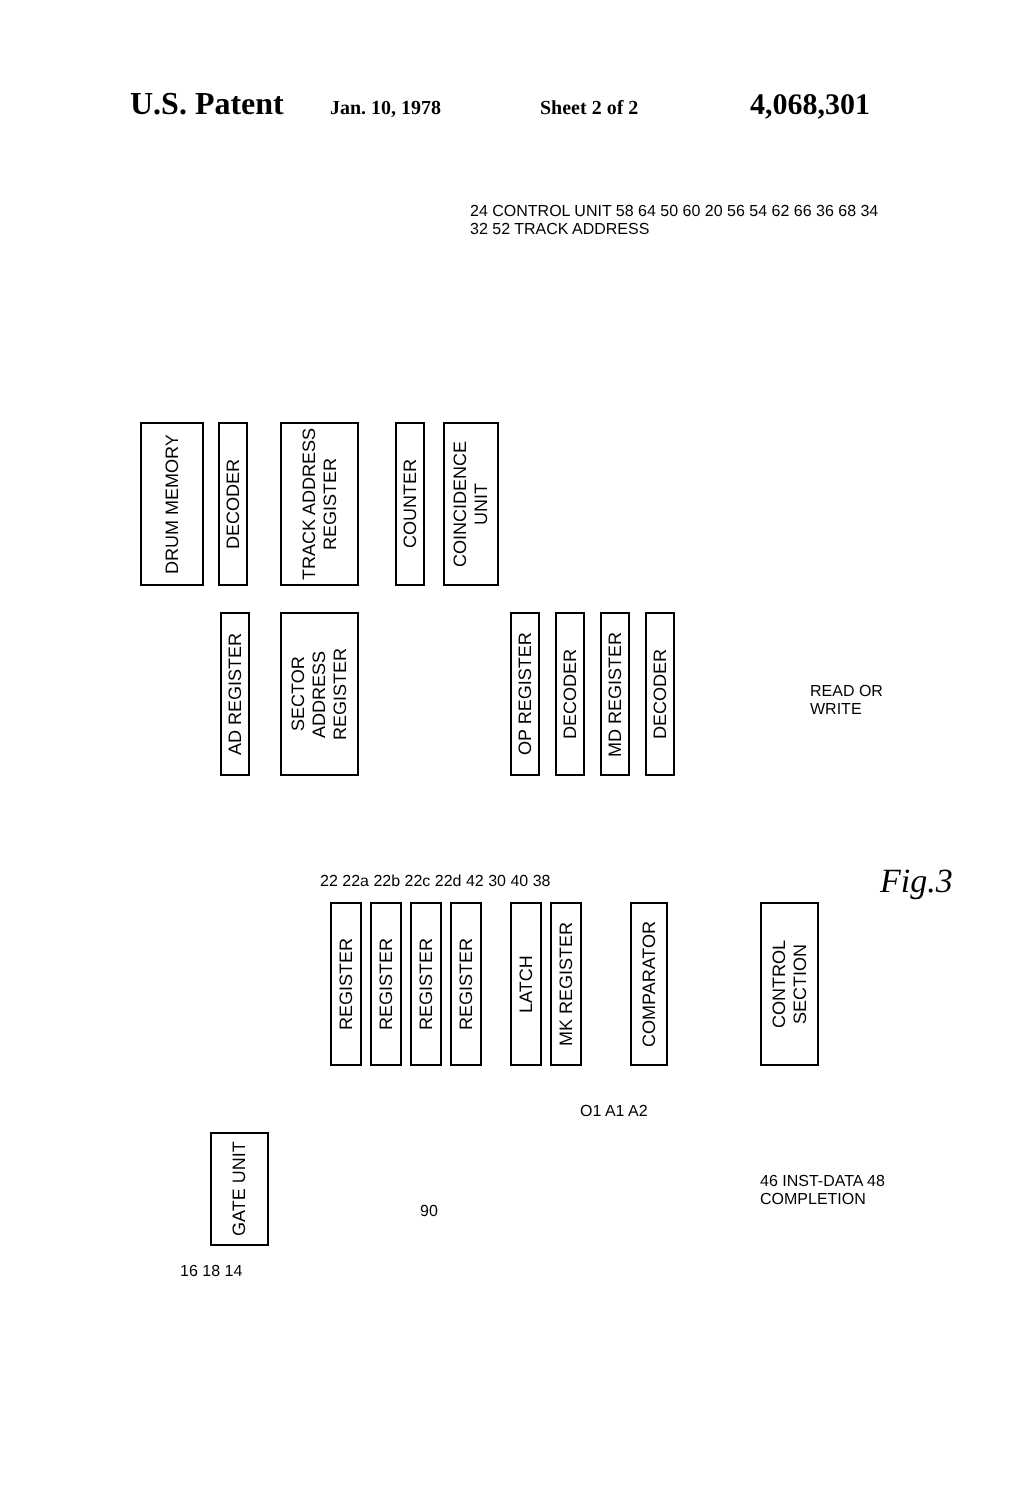U.S. Patent Jan. 10, 1978 Sheet 2 of 2 4,068,301
DRUM MEMORY
DECODER
TRACK ADDRESS REGISTER
COUNTER
COINCIDENCE UNIT
AD REGISTER
SECTOR ADDRESS REGISTER
OP REGISTER
DECODER
MD REGISTER
DECODER
REGISTER
REGISTER
REGISTER
REGISTER
LATCH
MK REGISTER
COMPARATOR
CONTROL SECTION
GATE UNIT
24 CONTROL UNIT 58 64 50 60 20 56 54 62 66 36 68 34 32 52 TRACK ADDRESS
READ OR WRITE
22 22a 22b 22c 22d 42 30 40 38
O1 A1 A2
90
46 INST-DATA 48 COMPLETION
16 18 14
Fig.3